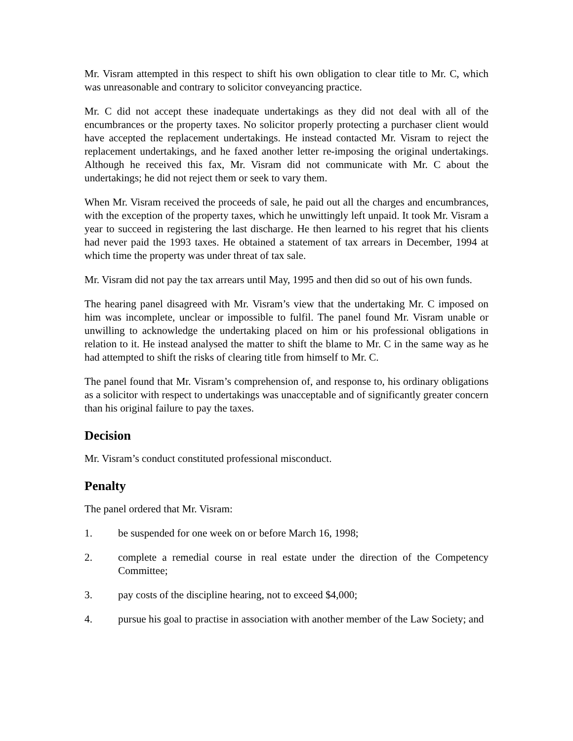Mr. Visram attempted in this respect to shift his own obligation to clear title to Mr. C, which was unreasonable and contrary to solicitor conveyancing practice.
Mr. C did not accept these inadequate undertakings as they did not deal with all of the encumbrances or the property taxes. No solicitor properly protecting a purchaser client would have accepted the replacement undertakings. He instead contacted Mr. Visram to reject the replacement undertakings, and he faxed another letter re-imposing the original undertakings. Although he received this fax, Mr. Visram did not communicate with Mr. C about the undertakings; he did not reject them or seek to vary them.
When Mr. Visram received the proceeds of sale, he paid out all the charges and encumbrances, with the exception of the property taxes, which he unwittingly left unpaid. It took Mr. Visram a year to succeed in registering the last discharge. He then learned to his regret that his clients had never paid the 1993 taxes. He obtained a statement of tax arrears in December, 1994 at which time the property was under threat of tax sale.
Mr. Visram did not pay the tax arrears until May, 1995 and then did so out of his own funds.
The hearing panel disagreed with Mr. Visram’s view that the undertaking Mr. C imposed on him was incomplete, unclear or impossible to fulfil. The panel found Mr. Visram unable or unwilling to acknowledge the undertaking placed on him or his professional obligations in relation to it. He instead analysed the matter to shift the blame to Mr. C in the same way as he had attempted to shift the risks of clearing title from himself to Mr. C.
The panel found that Mr. Visram’s comprehension of, and response to, his ordinary obligations as a solicitor with respect to undertakings was unacceptable and of significantly greater concern than his original failure to pay the taxes.
Decision
Mr. Visram’s conduct constituted professional misconduct.
Penalty
The panel ordered that Mr. Visram:
1. be suspended for one week on or before March 16, 1998;
2. complete a remedial course in real estate under the direction of the Competency Committee;
3. pay costs of the discipline hearing, not to exceed $4,000;
4. pursue his goal to practise in association with another member of the Law Society; and